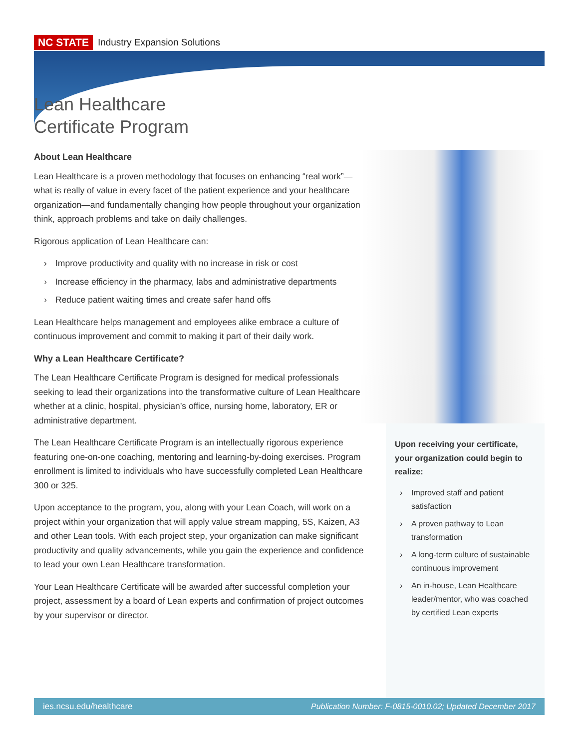NC STATE Industry Expansion Solutions
Lean Healthcare
Certificate Program
About Lean Healthcare
Lean Healthcare is a proven methodology that focuses on enhancing “real work”—what is really of value in every facet of the patient experience and your healthcare organization—and fundamentally changing how people throughout your organization think, approach problems and take on daily challenges.
Rigorous application of Lean Healthcare can:
› Improve productivity and quality with no increase in risk or cost
› Increase efficiency in the pharmacy, labs and administrative departments
› Reduce patient waiting times and create safer hand offs
Lean Healthcare helps management and employees alike embrace a culture of continuous improvement and commit to making it part of their daily work.
Why a Lean Healthcare Certificate?
The Lean Healthcare Certificate Program is designed for medical professionals seeking to lead their organizations into the transformative culture of Lean Healthcare, whether at a clinic, hospital, physician’s office, nursing home, laboratory, ER or administrative department.
The Lean Healthcare Certificate Program is an intellectually rigorous experience featuring one-on-one coaching, mentoring and learning-by-doing exercises. Program enrollment is limited to individuals who have successfully completed Lean Healthcare 300 or 325.
Upon acceptance to the program, you, along with your Lean Coach, will work on a project within your organization that will apply value stream mapping, 5S, Kaizen, A3 and other Lean tools. With each project step, your organization can make significant productivity and quality advancements, while you gain the experience and confidence to lead your own Lean Healthcare transformation.
Your Lean Healthcare Certificate will be awarded after successful completion your project, assessment by a board of Lean experts and confirmation of project outcomes by your supervisor or director.
Upon receiving your certificate, your organization could begin to realize:
› Improved staff and patient satisfaction
› A proven pathway to Lean transformation
› A long-term culture of sustainable continuous improvement
› An in-house, Lean Healthcare leader/mentor, who was coached by certified Lean experts
ies.ncsu.edu/healthcare Publication Number: F-0815-0010.02; Updated December 2017